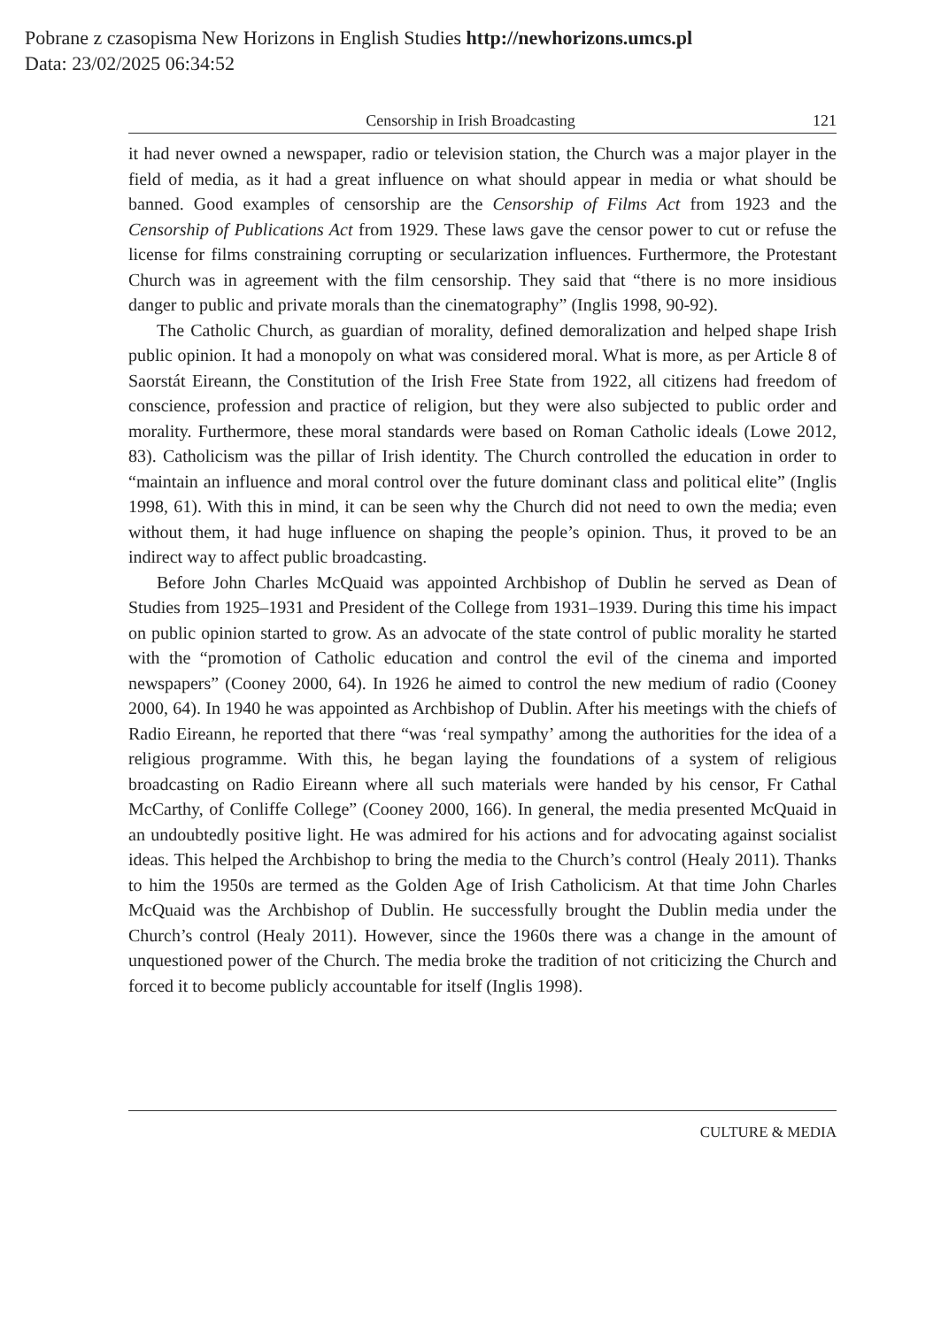Pobrane z czasopisma New Horizons in English Studies http://newhorizons.umcs.pl
Data: 23/02/2025 06:34:52
Censorship in Irish Broadcasting 121
it had never owned a newspaper, radio or television station, the Church was a major player in the field of media, as it had a great influence on what should appear in media or what should be banned. Good examples of censorship are the Censorship of Films Act from 1923 and the Censorship of Publications Act from 1929. These laws gave the censor power to cut or refuse the license for films constraining corrupting or secularization influences. Furthermore, the Protestant Church was in agreement with the film censorship. They said that “there is no more insidious danger to public and private morals than the cinematography” (Inglis 1998, 90-92).
The Catholic Church, as guardian of morality, defined demoralization and helped shape Irish public opinion. It had a monopoly on what was considered moral. What is more, as per Article 8 of Saorstát Eireann, the Constitution of the Irish Free State from 1922, all citizens had freedom of conscience, profession and practice of religion, but they were also subjected to public order and morality. Furthermore, these moral standards were based on Roman Catholic ideals (Lowe 2012, 83). Catholicism was the pillar of Irish identity. The Church controlled the education in order to “maintain an influence and moral control over the future dominant class and political elite” (Inglis 1998, 61). With this in mind, it can be seen why the Church did not need to own the media; even without them, it had huge influence on shaping the people’s opinion. Thus, it proved to be an indirect way to affect public broadcasting.
Before John Charles McQuaid was appointed Archbishop of Dublin he served as Dean of Studies from 1925–1931 and President of the College from 1931–1939. During this time his impact on public opinion started to grow. As an advocate of the state control of public morality he started with the “promotion of Catholic education and control the evil of the cinema and imported newspapers” (Cooney 2000, 64). In 1926 he aimed to control the new medium of radio (Cooney 2000, 64). In 1940 he was appointed as Archbishop of Dublin. After his meetings with the chiefs of Radio Eireann, he reported that there “was ‘real sympathy’ among the authorities for the idea of a religious programme. With this, he began laying the foundations of a system of religious broadcasting on Radio Eireann where all such materials were handed by his censor, Fr Cathal McCarthy, of Conliffe College” (Cooney 2000, 166). In general, the media presented McQuaid in an undoubtedly positive light. He was admired for his actions and for advocating against socialist ideas. This helped the Archbishop to bring the media to the Church’s control (Healy 2011). Thanks to him the 1950s are termed as the Golden Age of Irish Catholicism. At that time John Charles McQuaid was the Archbishop of Dublin. He successfully brought the Dublin media under the Church’s control (Healy 2011). However, since the 1960s there was a change in the amount of unquestioned power of the Church. The media broke the tradition of not criticizing the Church and forced it to become publicly accountable for itself (Inglis 1998).
CULTURE & MEDIA